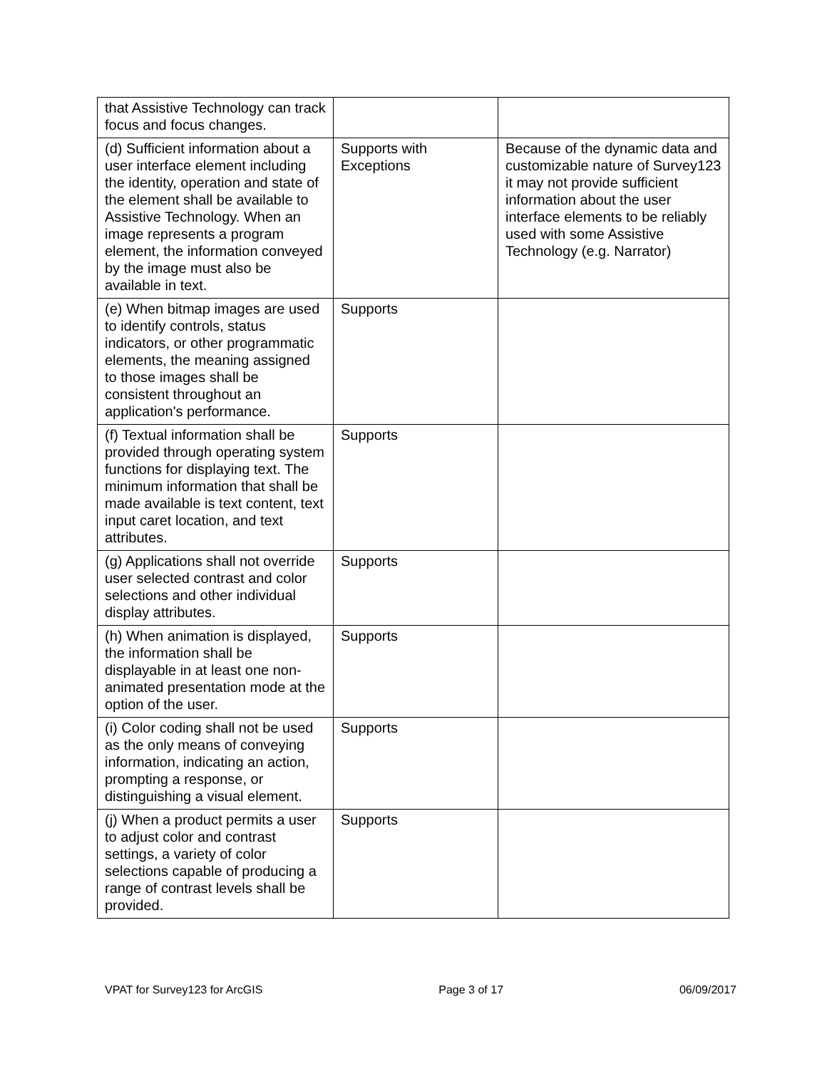| that Assistive Technology can track focus and focus changes. | | |
| (d) Sufficient information about a user interface element including the identity, operation and state of the element shall be available to Assistive Technology. When an image represents a program element, the information conveyed by the image must also be available in text. | Supports with Exceptions | Because of the dynamic data and customizable nature of Survey123 it may not provide sufficient information about the user interface elements to be reliably used with some Assistive Technology (e.g. Narrator) |
| (e) When bitmap images are used to identify controls, status indicators, or other programmatic elements, the meaning assigned to those images shall be consistent throughout an application's performance. | Supports | |
| (f) Textual information shall be provided through operating system functions for displaying text. The minimum information that shall be made available is text content, text input caret location, and text attributes. | Supports | |
| (g) Applications shall not override user selected contrast and color selections and other individual display attributes. | Supports | |
| (h) When animation is displayed, the information shall be displayable in at least one non-animated presentation mode at the option of the user. | Supports | |
| (i) Color coding shall not be used as the only means of conveying information, indicating an action, prompting a response, or distinguishing a visual element. | Supports | |
| (j) When a product permits a user to adjust color and contrast settings, a variety of color selections capable of producing a range of contrast levels shall be provided. | Supports | |
VPAT for Survey123 for ArcGIS Page 3 of 17 06/09/2017